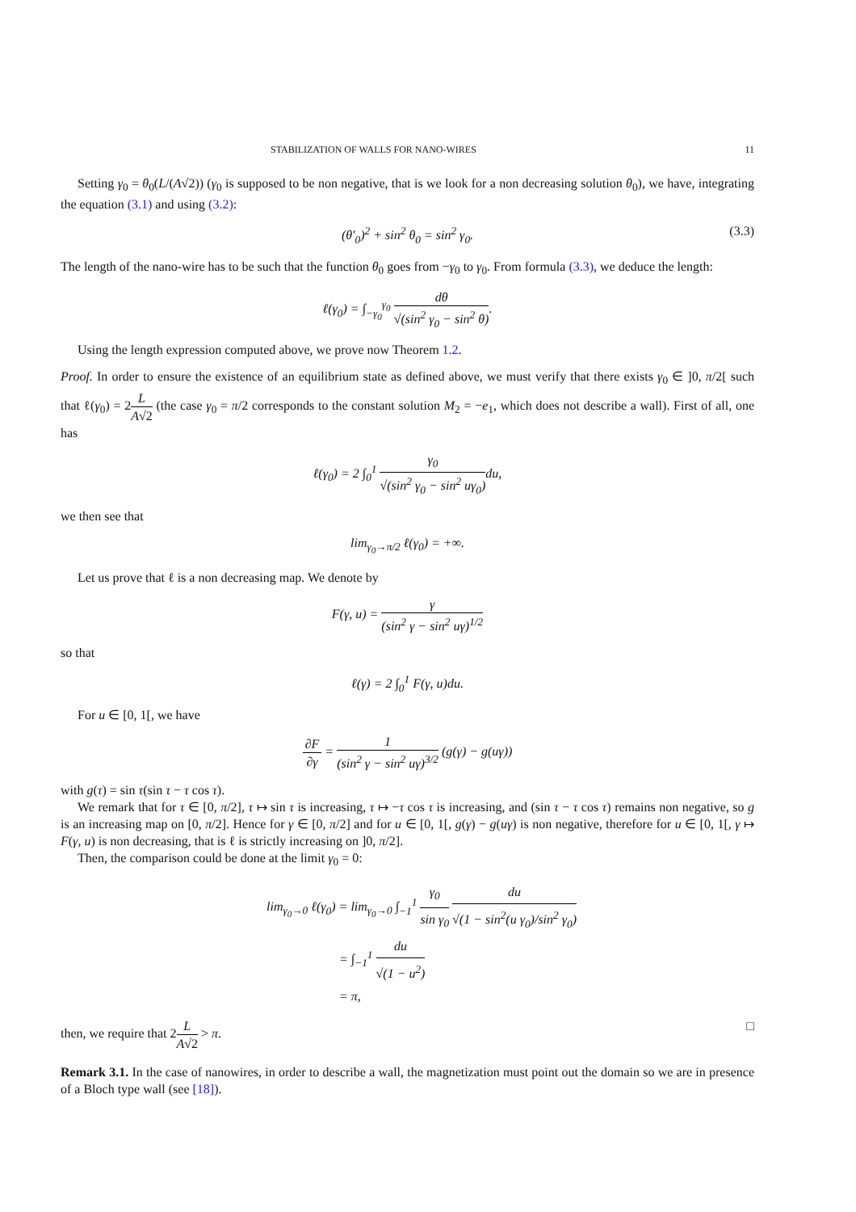STABILIZATION OF WALLS FOR NANO-WIRES 11
Setting γ<sub>0</sub> = θ<sub>0</sub>(L/(A√2)) (γ<sub>0</sub> is supposed to be non negative, that is we look for a non decreasing solution θ<sub>0</sub>), we have, integrating the equation (3.1) and using (3.2):
(θ′<sub>0</sub>)<sup>2</sup> + sin<sup>2</sup> θ<sub>0</sub> = sin<sup>2</sup> γ<sub>0</sub>. (3.3)
The length of the nano-wire has to be such that the function θ<sub>0</sub> goes from −γ<sub>0</sub> to γ<sub>0</sub>. From formula (3.3), we deduce the length:
ℓ(γ<sub>0</sub>) = ∫<sub>−γ<sub>0</sub></sub><sup>γ<sub>0</sub></sup> dθ √(sin<sup>2</sup> γ<sub>0</sub> − sin<sup>2</sup> θ).
Using the length expression computed above, we prove now Theorem 1.2.
Proof. In order to ensure the existence of an equilibrium state as defined above, we must verify that there exists γ<sub>0</sub> ∈ ]0, π/2[ such that ℓ(γ<sub>0</sub>) = 2L A√2 (the case γ<sub>0</sub> = π/2 corresponds to the constant solution M<sub>2</sub> = −e<sub>1</sub>, which does not describe a wall). First of all, one has
ℓ(γ<sub>0</sub>) = 2 ∫<sub>0</sub><sup>1</sup> γ<sub>0</sub> √(sin<sup>2</sup> γ<sub>0</sub> − sin<sup>2</sup> uγ<sub>0</sub>) du,
we then see that
lim<sub>γ<sub>0</sub>→π/2</sub> ℓ(γ<sub>0</sub>) = +∞.
Let us prove that ℓ is a non decreasing map. We denote by
F(γ, u) = γ (sin<sup>2</sup> γ − sin<sup>2</sup> uγ)<sup>1/2</sup>
so that
ℓ(γ) = 2 ∫<sub>0</sub><sup>1</sup> F(γ, u)du.
For u ∈ [0, 1[, we have
∂F ∂γ = 1 (sin<sup>2</sup> γ − sin<sup>2</sup> uγ)<sup>3/2</sup> (g(γ) − g(uγ))
with g(τ) = sin τ(sin τ − τ cos τ).
We remark that for τ ∈ [0, π/2], τ ↦ sin τ is increasing, τ ↦ −τ cos τ is increasing, and (sin τ − τ cos τ) remains non negative, so g is an increasing map on [0, π/2]. Hence for γ ∈ [0, π/2] and for u ∈ [0, 1[, g(γ) − g(uγ) is non negative, therefore for u ∈ [0, 1[, γ ↦ F(γ, u) is non decreasing, that is ℓ is strictly increasing on ]0, π/2].
Then, the comparison could be done at the limit γ<sub>0</sub> = 0:
lim<sub>γ<sub>0</sub>→0</sub> ℓ(γ<sub>0</sub>) = lim<sub>γ<sub>0</sub>→0</sub> ∫<sub>−1</sub><sup>1</sup> γ<sub>0</sub> sin γ<sub>0</sub> du √(1 − sin<sup>2</sup>(u γ<sub>0</sub>)/sin<sup>2</sup> γ<sub>0</sub>)
= ∫<sub>−1</sub><sup>1</sup> du √(1 − u<sup>2</sup>)
= π,
then, we require that 2L A√2 > π. □
Remark 3.1. In the case of nanowires, in order to describe a wall, the magnetization must point out the domain so we are in presence of a Bloch type wall (see [18]).